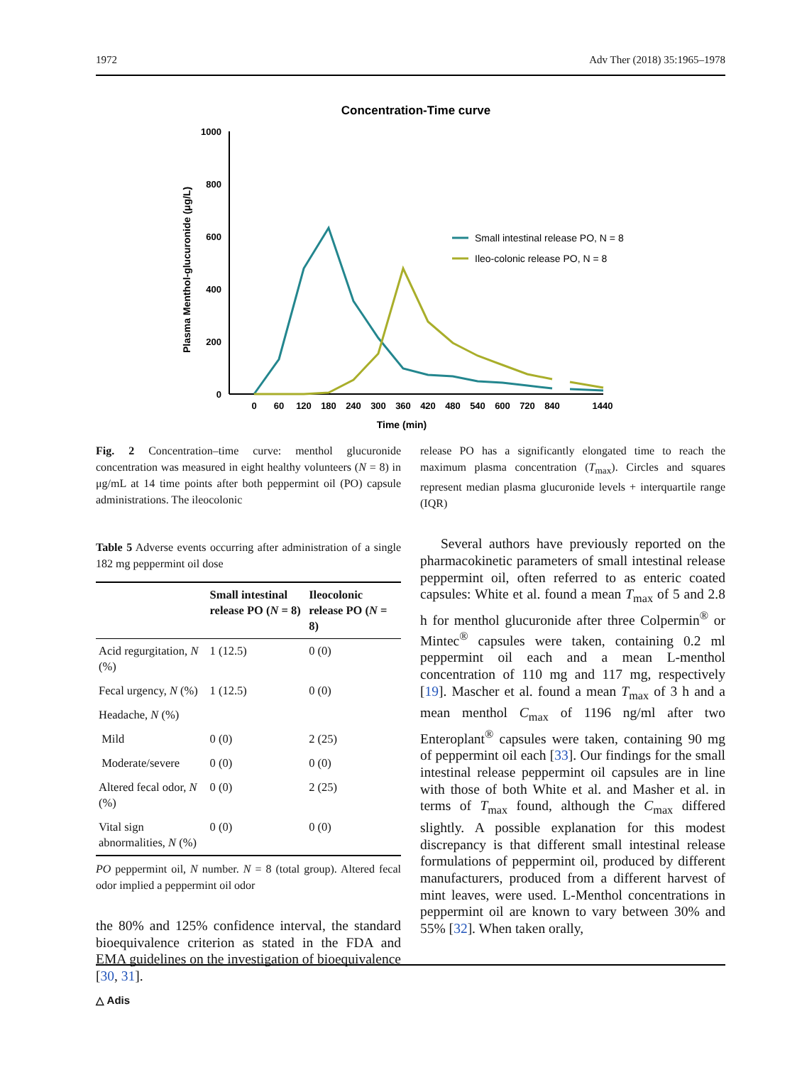1972 Adv Ther (2018) 35:1965–1978
Concentration-Time curve
1000
800
600
400
200
0
0
60
120
180
240
300
360
420
480
540
600
720
840
1440
Time (min)
Plasma Menthol-glucuronide (μg/L)
Small intestinal release PO, N = 8
Ileo-colonic release PO, N = 8
Fig. 2 Concentration–time curve: menthol glucuronide concentration was measured in eight healthy volunteers (N = 8) in μg/mL at 14 time points after both peppermint oil (PO) capsule administrations. The ileocolonic
Table 5 Adverse events occurring after administration of a single 182 mg peppermint oil dose
| | Small intestinal release PO ( N = 8) | Ileocolonic release PO ( N = 8) |
| --- | --- | --- |
| Acid regurgitation, N (%) | 1 (12.5) | 0 (0) |
| Fecal urgency, N (%) | 1 (12.5) | 0 (0) |
| Headache, N (%) | | |
| Mild | 0 (0) | 2 (25) |
| Moderate/severe | 0 (0) | 0 (0) |
| Altered fecal odor, N (%) | 0 (0) | 2 (25) |
| Vital sign abnormalities, N (%) | 0 (0) | 0 (0) |
PO peppermint oil, N number. N = 8 (total group). Altered fecal odor implied a peppermint oil odor
the 80% and 125% confidence interval, the standard bioequivalence criterion as stated in the FDA and EMA guidelines on the investigation of bioequivalence [30, 31].
release PO has a significantly elongated time to reach the maximum plasma concentration (T<sub>max</sub>). Circles and squares represent median plasma glucuronide levels + interquartile range (IQR)
Several authors have previously reported on the pharmacokinetic parameters of small intestinal release peppermint oil, often referred to as enteric coated capsules: White et al. found a mean T<sub>max</sub> of 5 and 2.8 h for menthol glucuronide after three Colpermin<sup>®</sup> or Mintec<sup>®</sup> capsules were taken, containing 0.2 ml peppermint oil each and a mean L-menthol concentration of 110 mg and 117 mg, respectively [19]. Mascher et al. found a mean T<sub>max</sub> of 3 h and a mean menthol C<sub>max</sub> of 1196 ng/ml after two Enteroplant<sup>®</sup> capsules were taken, containing 90 mg of peppermint oil each [33]. Our findings for the small intestinal release peppermint oil capsules are in line with those of both White et al. and Masher et al. in terms of T<sub>max</sub> found, although the C<sub>max</sub> differed slightly. A possible explanation for this modest discrepancy is that different small intestinal release formulations of peppermint oil, produced by different manufacturers, produced from a different harvest of mint leaves, were used. L-Menthol concentrations in peppermint oil are known to vary between 30% and 55% [32]. When taken orally,
△ Adis